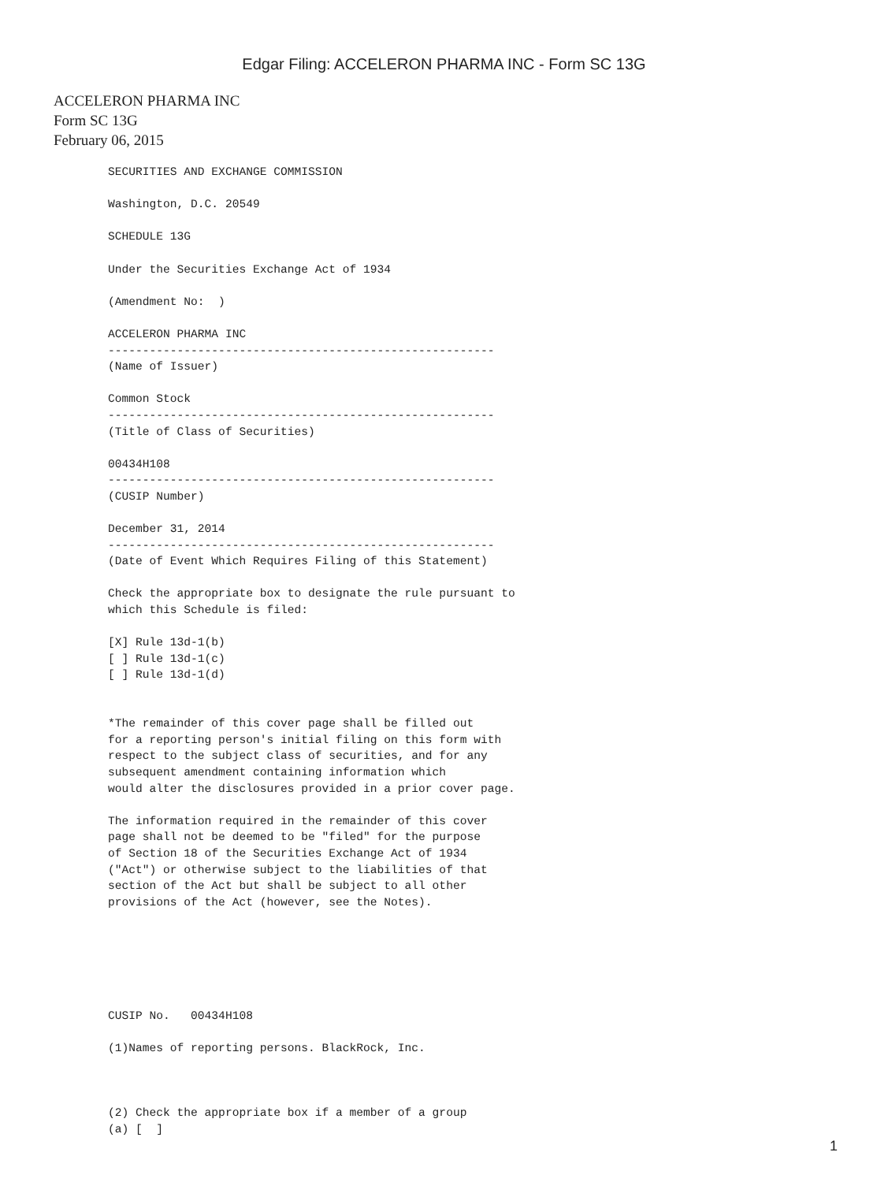Edgar Filing: ACCELERON PHARMA INC - Form SC 13G
ACCELERON PHARMA INC
Form SC 13G
February 06, 2015
SECURITIES AND EXCHANGE COMMISSION

Washington, D.C. 20549

SCHEDULE 13G

Under the Securities Exchange Act of 1934

(Amendment No:  )

ACCELERON PHARMA INC
--------------------------------------------------------
(Name of Issuer)

Common Stock
--------------------------------------------------------
(Title of Class of Securities)

00434H108
--------------------------------------------------------
(CUSIP Number)

December 31, 2014
--------------------------------------------------------
(Date of Event Which Requires Filing of this Statement)

Check the appropriate box to designate the rule pursuant to
which this Schedule is filed:

[X] Rule 13d-1(b)
[ ] Rule 13d-1(c)
[ ] Rule 13d-1(d)


*The remainder of this cover page shall be filled out
for a reporting person's initial filing on this form with
respect to the subject class of securities, and for any
subsequent amendment containing information which
would alter the disclosures provided in a prior cover page.

The information required in the remainder of this cover
page shall not be deemed to be "filed" for the purpose
of Section 18 of the Securities Exchange Act of 1934
("Act") or otherwise subject to the liabilities of that
section of the Act but shall be subject to all other
provisions of the Act (however, see the Notes).






CUSIP No.   00434H108

(1)Names of reporting persons. BlackRock, Inc.



(2) Check the appropriate box if a member of a group
(a) [  ]
1